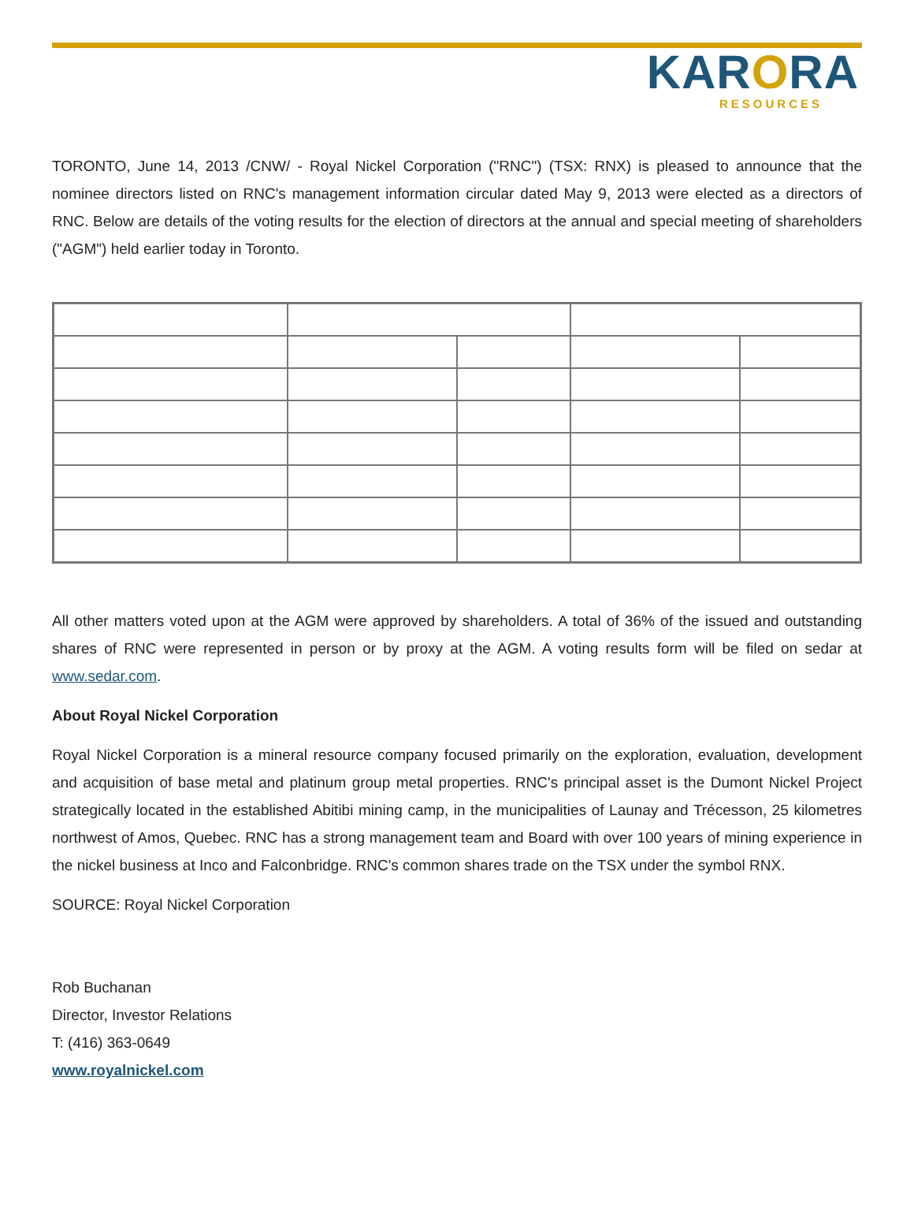KARORA
RESOURCES
TORONTO, June 14, 2013 /CNW/ - Royal Nickel Corporation ("RNC") (TSX: RNX) is pleased to announce that the nominee directors listed on RNC's management information circular dated May 9, 2013 were elected as a directors of RNC. Below are details of the voting results for the election of directors at the annual and special meeting of shareholders ("AGM") held earlier today in Toronto.
All other matters voted upon at the AGM were approved by shareholders. A total of 36% of the issued and outstanding shares of RNC were represented in person or by proxy at the AGM. A voting results form will be filed on sedar at www.sedar.com.
About Royal Nickel Corporation
Royal Nickel Corporation is a mineral resource company focused primarily on the exploration, evaluation, development and acquisition of base metal and platinum group metal properties. RNC's principal asset is the Dumont Nickel Project strategically located in the established Abitibi mining camp, in the municipalities of Launay and Trécesson, 25 kilometres northwest of Amos, Quebec. RNC has a strong management team and Board with over 100 years of mining experience in the nickel business at Inco and Falconbridge. RNC's common shares trade on the TSX under the symbol RNX.
SOURCE: Royal Nickel Corporation
Rob Buchanan
Director, Investor Relations
T: (416) 363-0649
www.royalnickel.com